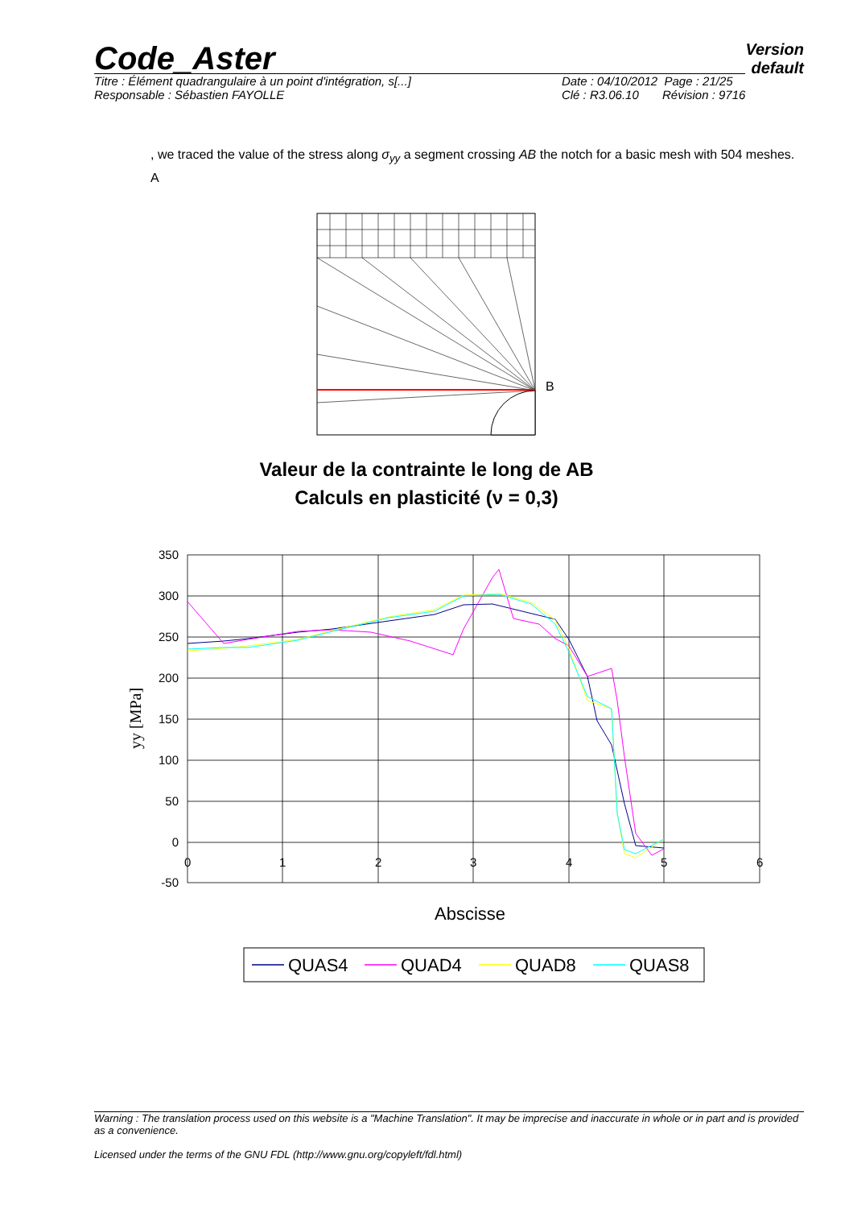Version
default
Code_Aster
Titre : Élément quadrangulaire à un point d'intégration, s[...]
Responsable : Sébastien FAYOLLE
Date : 04/10/2012 Page : 21/25
Clé : R3.06.10 Révision : 9716
, we traced the value of the stress along σ<sub>yy</sub> a segment crossing AB the notch for a basic mesh with 504 meshes. A
B
Valeur de la contrainte le long de AB
Calculs en plasticité (ν = 0,3)
350
300
250
200
150
100
50
0
-50
0
1
2
3
4
5
6
yy [MPa]
Abscisse
QUAS4
QUAD4
QUAD8
QUAS8
Warning : The translation process used on this website is a "Machine Translation". It may be imprecise and inaccurate in whole or in part and is provided as a convenience.
Licensed under the terms of the GNU FDL (http://www.gnu.org/copyleft/fdl.html)